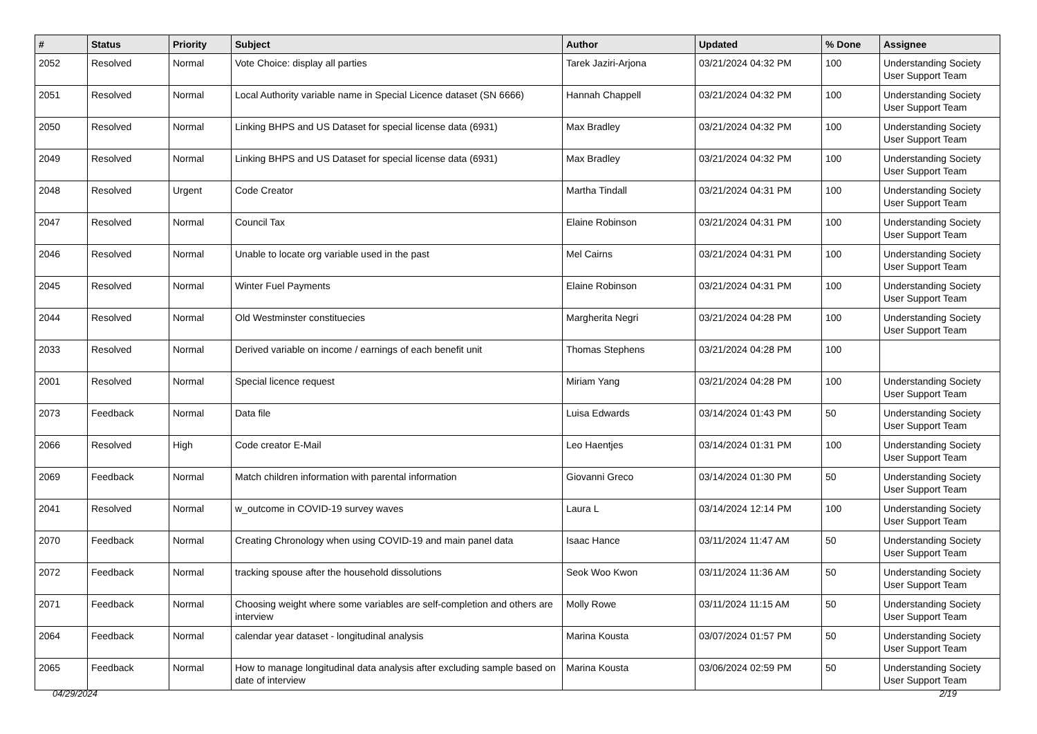| # | Status | Priority | Subject | Author | Updated | % Done | Assignee |
| --- | --- | --- | --- | --- | --- | --- | --- |
| 2052 | Resolved | Normal | Vote Choice: display all parties | Tarek Jaziri-Arjona | 03/21/2024 04:32 PM | 100 | Understanding Society User Support Team |
| 2051 | Resolved | Normal | Local Authority variable name in Special Licence dataset (SN 6666) | Hannah Chappell | 03/21/2024 04:32 PM | 100 | Understanding Society User Support Team |
| 2050 | Resolved | Normal | Linking BHPS and US Dataset for special license data (6931) | Max Bradley | 03/21/2024 04:32 PM | 100 | Understanding Society User Support Team |
| 2049 | Resolved | Normal | Linking BHPS and US Dataset for special license data (6931) | Max Bradley | 03/21/2024 04:32 PM | 100 | Understanding Society User Support Team |
| 2048 | Resolved | Urgent | Code Creator | Martha Tindall | 03/21/2024 04:31 PM | 100 | Understanding Society User Support Team |
| 2047 | Resolved | Normal | Council Tax | Elaine Robinson | 03/21/2024 04:31 PM | 100 | Understanding Society User Support Team |
| 2046 | Resolved | Normal | Unable to locate org variable used in the past | Mel Cairns | 03/21/2024 04:31 PM | 100 | Understanding Society User Support Team |
| 2045 | Resolved | Normal | Winter Fuel Payments | Elaine Robinson | 03/21/2024 04:31 PM | 100 | Understanding Society User Support Team |
| 2044 | Resolved | Normal | Old Westminster constituecies | Margherita Negri | 03/21/2024 04:28 PM | 100 | Understanding Society User Support Team |
| 2033 | Resolved | Normal | Derived variable on income / earnings of each benefit unit | Thomas Stephens | 03/21/2024 04:28 PM | 100 | |
| 2001 | Resolved | Normal | Special licence request | Miriam Yang | 03/21/2024 04:28 PM | 100 | Understanding Society User Support Team |
| 2073 | Feedback | Normal | Data file | Luisa Edwards | 03/14/2024 01:43 PM | 50 | Understanding Society User Support Team |
| 2066 | Resolved | High | Code creator E-Mail | Leo Haentjes | 03/14/2024 01:31 PM | 100 | Understanding Society User Support Team |
| 2069 | Feedback | Normal | Match children information with parental information | Giovanni Greco | 03/14/2024 01:30 PM | 50 | Understanding Society User Support Team |
| 2041 | Resolved | Normal | w_outcome in COVID-19 survey waves | Laura L | 03/14/2024 12:14 PM | 100 | Understanding Society User Support Team |
| 2070 | Feedback | Normal | Creating Chronology when using COVID-19 and main panel data | Isaac Hance | 03/11/2024 11:47 AM | 50 | Understanding Society User Support Team |
| 2072 | Feedback | Normal | tracking spouse after the household dissolutions | Seok Woo Kwon | 03/11/2024 11:36 AM | 50 | Understanding Society User Support Team |
| 2071 | Feedback | Normal | Choosing weight where some variables are self-completion and others are interview | Molly Rowe | 03/11/2024 11:15 AM | 50 | Understanding Society User Support Team |
| 2064 | Feedback | Normal | calendar year dataset - longitudinal analysis | Marina Kousta | 03/07/2024 01:57 PM | 50 | Understanding Society User Support Team |
| 2065 | Feedback | Normal | How to manage longitudinal data analysis after excluding sample based on date of interview | Marina Kousta | 03/06/2024 02:59 PM | 50 | Understanding Society User Support Team |
04/29/2024 2/19